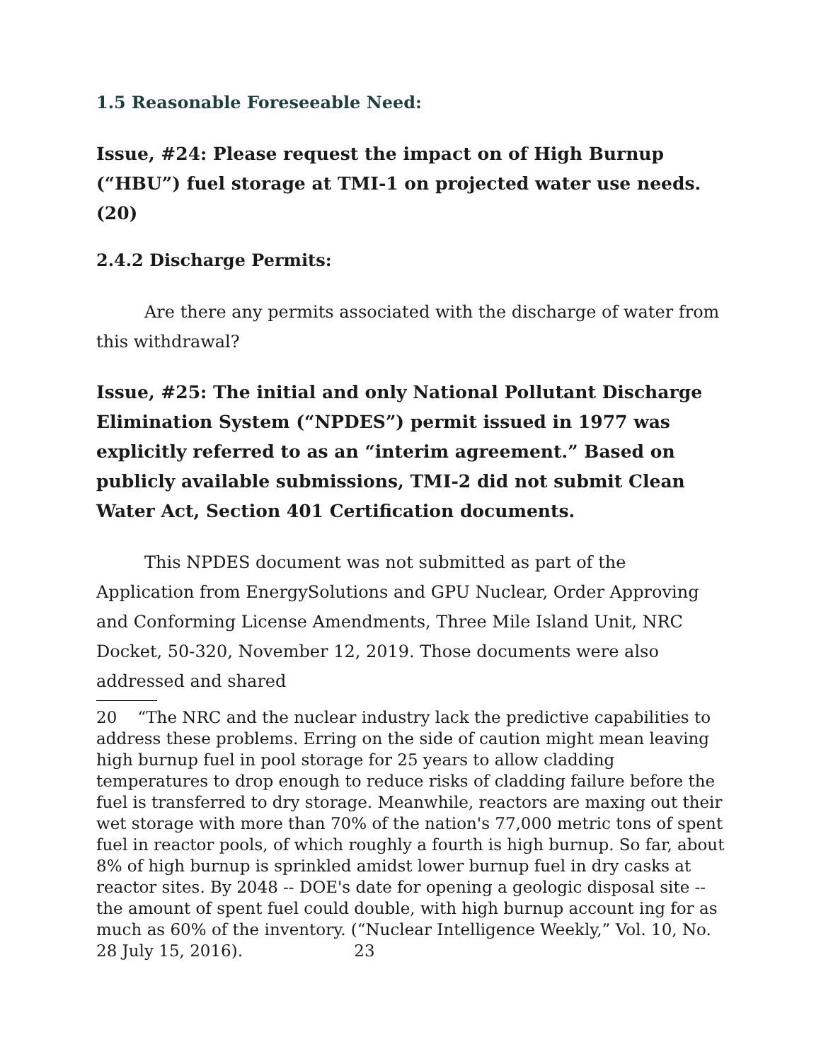1.5 Reasonable Foreseeable Need:
Issue, #24: Please request the impact on of High Burnup (“HBU”) fuel storage at TMI-1 on projected water use needs. (20)
2.4.2 Discharge Permits:
Are there any permits associated with the discharge of water from this withdrawal?
Issue, #25: The initial and only National Pollutant Discharge Elimination System (“NPDES”) permit issued in 1977 was explicitly referred to as an “interim agreement.” Based on publicly available submissions, TMI-2 did not submit Clean Water Act, Section 401 Certification documents.
This NPDES document was not submitted as part of the Application from EnergySolutions and GPU Nuclear, Order Approving and Conforming License Amendments, Three Mile Island Unit, NRC Docket, 50-320, November 12, 2019. Those documents were also addressed and shared
20 “The NRC and the nuclear industry lack the predictive capabilities to address these problems. Erring on the side of caution might mean leaving high burnup fuel in pool storage for 25 years to allow cladding temperatures to drop enough to reduce risks of cladding failure before the fuel is transferred to dry storage. Meanwhile, reactors are maxing out their wet storage with more than 70% of the nation's 77,000 metric tons of spent fuel in reactor pools, of which roughly a fourth is high burnup. So far, about 8% of high burnup is sprinkled amidst lower burnup fuel in dry casks at reactor sites. By 2048 -- DOE's date for opening a geologic disposal site -- the amount of spent fuel could double, with high burnup account ing for as much as 60% of the inventory. (“Nuclear Intelligence Weekly,” Vol. 10, No. 28 July 15, 2016). 23